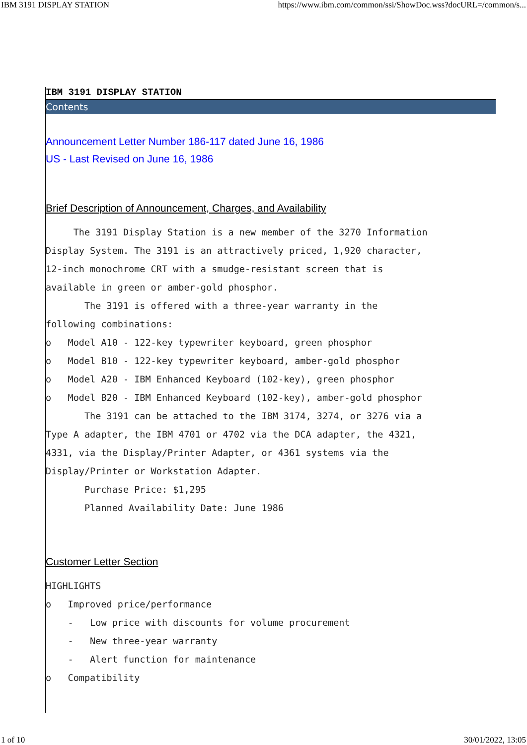IBM 3191 DISPLAY STATION https://www.ibm.com/common/ssi/ShowDoc.wss?docURL=/common/s...
IBM 3191 DISPLAY STATION
Contents
Announcement Letter Number 186-117 dated June 16, 1986
US - Last Revised on June 16, 1986
Brief Description of Announcement, Charges, and Availability
     The 3191 Display Station is a new member of the 3270 Information
Display System. The 3191 is an attractively priced, 1,920 character,
12-inch monochrome CRT with a smudge-resistant screen that is
available in green or amber-gold phosphor.
       The 3191 is offered with a three-year warranty in the
following combinations:
o   Model A10 - 122-key typewriter keyboard, green phosphor
o   Model B10 - 122-key typewriter keyboard, amber-gold phosphor
o   Model A20 - IBM Enhanced Keyboard (102-key), green phosphor
o   Model B20 - IBM Enhanced Keyboard (102-key), amber-gold phosphor
       The 3191 can be attached to the IBM 3174, 3274, or 3276 via a
Type A adapter, the IBM 4701 or 4702 via the DCA adapter, the 4321,
4331, via the Display/Printer Adapter, or 4361 systems via the
Display/Printer or Workstation Adapter.
       Purchase Price: $1,295
       Planned Availability Date: June 1986
Customer Letter Section
HIGHLIGHTS
o   Improved price/performance
    -   Low price with discounts for volume procurement
    -   New three-year warranty
    -   Alert function for maintenance
o   Compatibility
1 of 10 30/01/2022, 13:05